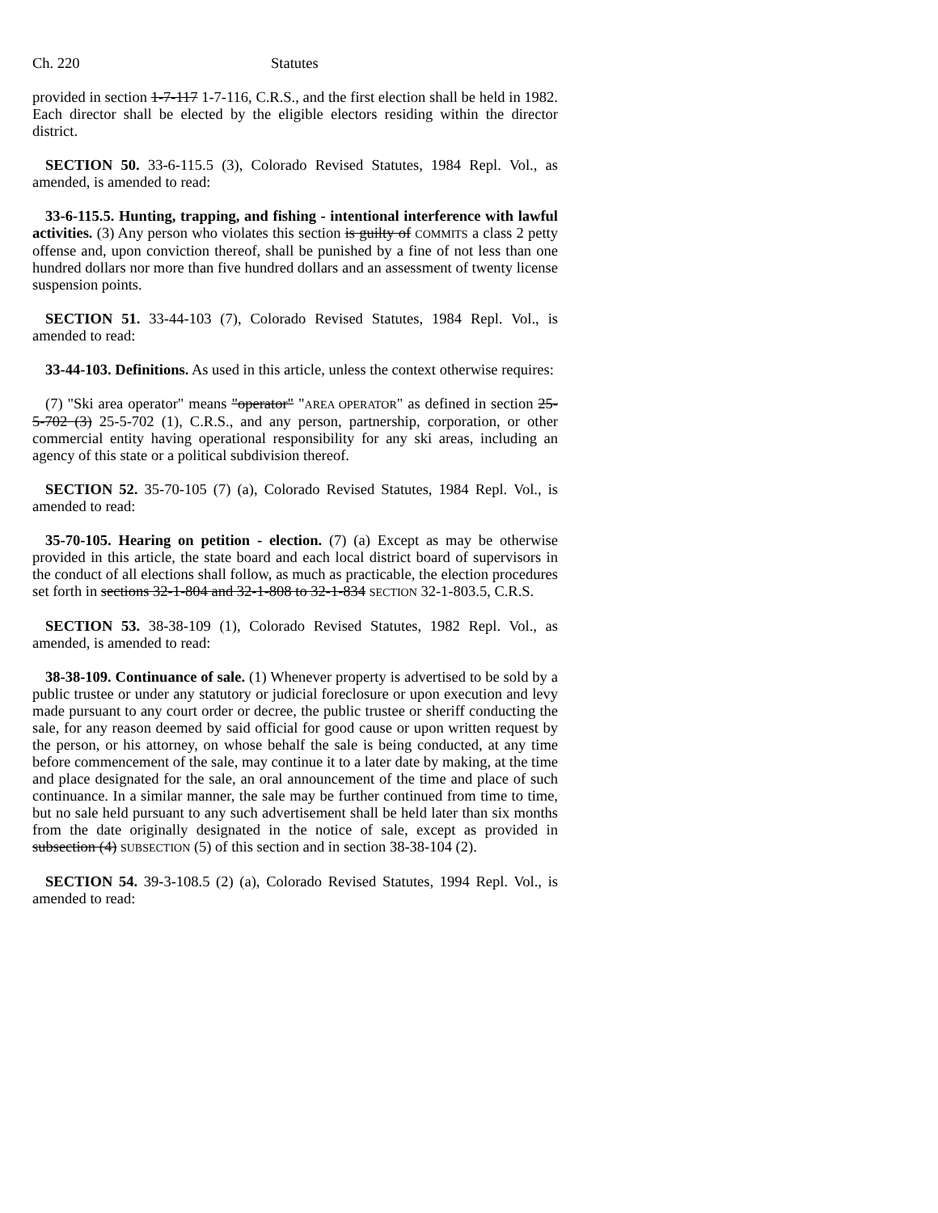Ch. 220 Statutes
provided in section 1-7-117 1-7-116, C.R.S., and the first election shall be held in 1982. Each director shall be elected by the eligible electors residing within the director district.
SECTION 50. 33-6-115.5 (3), Colorado Revised Statutes, 1984 Repl. Vol., as amended, is amended to read:
33-6-115.5. Hunting, trapping, and fishing - intentional interference with lawful activities. (3) Any person who violates this section is guilty of COMMITS a class 2 petty offense and, upon conviction thereof, shall be punished by a fine of not less than one hundred dollars nor more than five hundred dollars and an assessment of twenty license suspension points.
SECTION 51. 33-44-103 (7), Colorado Revised Statutes, 1984 Repl. Vol., is amended to read:
33-44-103. Definitions. As used in this article, unless the context otherwise requires:
(7) "Ski area operator" means "operator" "AREA OPERATOR" as defined in section 25-5-702 (3) 25-5-702 (1), C.R.S., and any person, partnership, corporation, or other commercial entity having operational responsibility for any ski areas, including an agency of this state or a political subdivision thereof.
SECTION 52. 35-70-105 (7) (a), Colorado Revised Statutes, 1984 Repl. Vol., is amended to read:
35-70-105. Hearing on petition - election. (7) (a) Except as may be otherwise provided in this article, the state board and each local district board of supervisors in the conduct of all elections shall follow, as much as practicable, the election procedures set forth in sections 32-1-804 and 32-1-808 to 32-1-834 SECTION 32-1-803.5, C.R.S.
SECTION 53. 38-38-109 (1), Colorado Revised Statutes, 1982 Repl. Vol., as amended, is amended to read:
38-38-109. Continuance of sale. (1) Whenever property is advertised to be sold by a public trustee or under any statutory or judicial foreclosure or upon execution and levy made pursuant to any court order or decree, the public trustee or sheriff conducting the sale, for any reason deemed by said official for good cause or upon written request by the person, or his attorney, on whose behalf the sale is being conducted, at any time before commencement of the sale, may continue it to a later date by making, at the time and place designated for the sale, an oral announcement of the time and place of such continuance. In a similar manner, the sale may be further continued from time to time, but no sale held pursuant to any such advertisement shall be held later than six months from the date originally designated in the notice of sale, except as provided in subsection (4) SUBSECTION (5) of this section and in section 38-38-104 (2).
SECTION 54. 39-3-108.5 (2) (a), Colorado Revised Statutes, 1994 Repl. Vol., is amended to read: